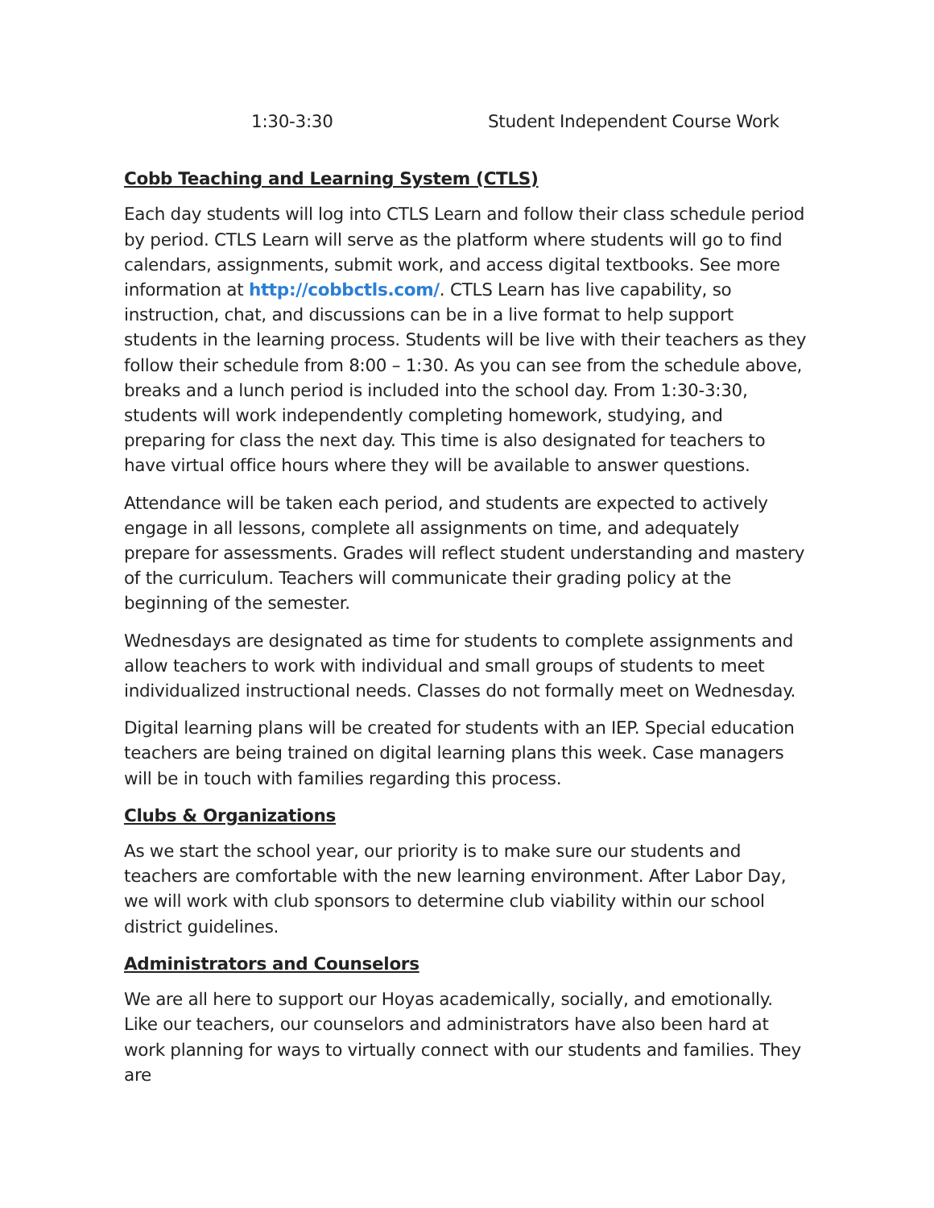1:30-3:30 Student Independent Course Work
Cobb Teaching and Learning System (CTLS)
Each day students will log into CTLS Learn and follow their class schedule period by period. CTLS Learn will serve as the platform where students will go to find calendars, assignments, submit work, and access digital textbooks. See more information at http://cobbctls.com/. CTLS Learn has live capability, so instruction, chat, and discussions can be in a live format to help support students in the learning process. Students will be live with their teachers as they follow their schedule from 8:00 – 1:30. As you can see from the schedule above, breaks and a lunch period is included into the school day. From 1:30-3:30, students will work independently completing homework, studying, and preparing for class the next day. This time is also designated for teachers to have virtual office hours where they will be available to answer questions.
Attendance will be taken each period, and students are expected to actively engage in all lessons, complete all assignments on time, and adequately prepare for assessments. Grades will reflect student understanding and mastery of the curriculum. Teachers will communicate their grading policy at the beginning of the semester.
Wednesdays are designated as time for students to complete assignments and allow teachers to work with individual and small groups of students to meet individualized instructional needs. Classes do not formally meet on Wednesday.
Digital learning plans will be created for students with an IEP. Special education teachers are being trained on digital learning plans this week. Case managers will be in touch with families regarding this process.
Clubs & Organizations
As we start the school year, our priority is to make sure our students and teachers are comfortable with the new learning environment. After Labor Day, we will work with club sponsors to determine club viability within our school district guidelines.
Administrators and Counselors
We are all here to support our Hoyas academically, socially, and emotionally. Like our teachers, our counselors and administrators have also been hard at work planning for ways to virtually connect with our students and families. They are